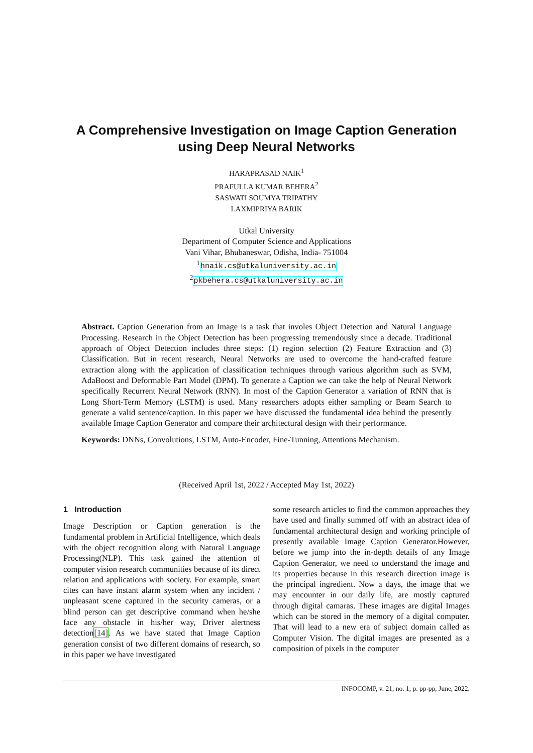A Comprehensive Investigation on Image Caption Generation
using Deep Neural Networks
HARAPRASAD NAIK<sup>1</sup>
PRAFULLA KUMAR BEHERA<sup>2</sup>
SASWATI SOUMYA TRIPATHY
LAXMIPRIYA BARIK
Utkal University
Department of Computer Science and Applications
Vani Vihar, Bhubaneswar, Odisha, India- 751004
<sup>1</sup> hnaik.cs@utkaluniversity.ac.in
<sup>2</sup> pkbehera.cs@utkaluniversity.ac.in
Abstract. Caption Generation from an Image is a task that involes Object Detection and Natural Language Processing. Research in the Object Detection has been progressing tremendously since a decade. Traditional approach of Object Detection includes three steps: (1) region selection (2) Feature Extraction and (3) Classification. But in recent research, Neural Networks are used to overcome the hand-crafted feature extraction along with the application of classification techniques through various algorithm such as SVM, AdaBoost and Deformable Part Model (DPM). To generate a Caption we can take the help of Neural Network specifically Recurrent Neural Network (RNN). In most of the Caption Generator a variation of RNN that is Long Short-Term Memory (LSTM) is used. Many researchers adopts either sampling or Beam Search to generate a valid sentence/caption. In this paper we have discussed the fundamental idea behind the presently available Image Caption Generator and compare their architectural design with their performance.
Keywords: DNNs, Convolutions, LSTM, Auto-Encoder, Fine-Tunning, Attentions Mechanism.
(Received April 1st, 2022 / Accepted May 1st, 2022)
1 Introduction
Image Description or Caption generation is the fundamental problem in Artificial Intelligence, which deals with the object recognition along with Natural Language Processing(NLP). This task gained the attention of computer vision research communities because of its direct relation and applications with society. For example, smart cites can have instant alarm system when any incident / unpleasant scene captured in the security cameras, or a blind person can get descriptive command when he/she face any obstacle in his/her way, Driver alertness detection[14]. As we have stated that Image Caption generation consist of two different domains of research, so in this paper we have investigated
some research articles to find the common approaches they have used and finally summed off with an abstract idea of fundamental architectural design and working principle of presently available Image Caption Generator.However, before we jump into the in-depth details of any Image Caption Generator, we need to understand the image and its properties because in this research direction image is the principal ingredient. Now a days, the image that we may encounter in our daily life, are mostly captured through digital camaras. These images are digital Images which can be stored in the memory of a digital computer. That will lead to a new era of subject domain called as Computer Vision. The digital images are presented as a composition of pixels in the computer
INFOCOMP, v. 21, no. 1, p. pp-pp, June, 2022.